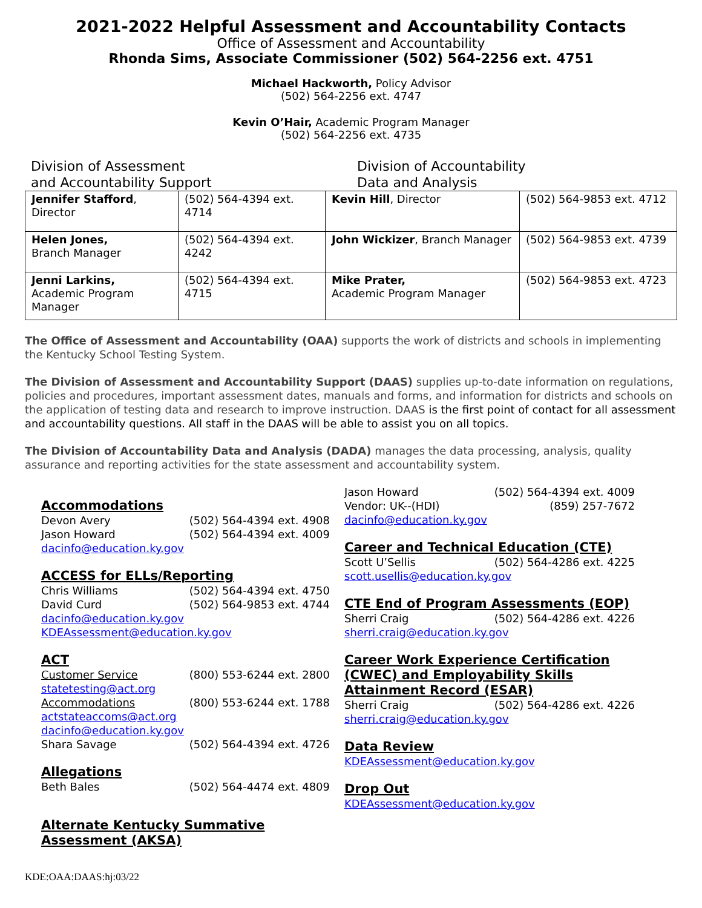2021-2022 Helpful Assessment and Accountability Contacts
Office of Assessment and Accountability
Rhonda Sims, Associate Commissioner (502) 564-2256 ext. 4751
Michael Hackworth, Policy Advisor
(502) 564-2256 ext. 4747
Kevin O’Hair, Academic Program Manager
(502) 564-2256 ext. 4735
Division of Assessment
and Accountability Support
Division of Accountability
Data and Analysis
| Jennifer Stafford , Director | (502) 564-4394 ext. 4714 | Kevin Hill , Director | (502) 564-9853 ext. 4712 |
| Helen Jones, Branch Manager | (502) 564-4394 ext. 4242 | John Wickizer , Branch Manager | (502) 564-9853 ext. 4739 |
| Jenni Larkins, Academic Program Manager | (502) 564-4394 ext. 4715 | Mike Prater, Academic Program Manager | (502) 564-9853 ext. 4723 |
The Office of Assessment and Accountability (OAA) supports the work of districts and schools in implementing the Kentucky School Testing System.
The Division of Assessment and Accountability Support (DAAS) supplies up-to-date information on regulations, policies and procedures, important assessment dates, manuals and forms, and information for districts and schools on the application of testing data and research to improve instruction. DAAS is the first point of contact for all assessment and accountability questions. All staff in the DAAS will be able to assist you on all topics.
The Division of Accountability Data and Analysis (DADA) manages the data processing, analysis, quality assurance and reporting activities for the state assessment and accountability system.
Accommodations
Devon Avery (502) 564-4394 ext. 4908
Jason Howard (502) 564-4394 ext. 4009
dacinfo@education.ky.gov
ACCESS for ELLs/Reporting
Chris Williams (502) 564-4394 ext. 4750
David Curd (502) 564-9853 ext. 4744
dacinfo@education.ky.gov
KDEAssessment@education.ky.gov
ACT
Customer Service (800) 553-6244 ext. 2800
statetesting@act.org
Accommodations (800) 553-6244 ext. 1788
actstateaccoms@act.org
dacinfo@education.ky.gov
Shara Savage (502) 564-4394 ext. 4726
Allegations
Beth Bales (502) 564-4474 ext. 4809
Alternate Kentucky Summative Assessment (AKSA)
Jason Howard (502) 564-4394 ext. 4009
Vendor: UK--(HDI) (859) 257-7672
dacinfo@education.ky.gov
Career and Technical Education (CTE)
Scott U’Sellis (502) 564-4286 ext. 4225
scott.usellis@education.ky.gov
CTE End of Program Assessments (EOP)
Sherri Craig (502) 564-4286 ext. 4226
sherri.craig@education.ky.gov
Career Work Experience Certification (CWEC) and Employability Skills Attainment Record (ESAR)
Sherri Craig (502) 564-4286 ext. 4226
sherri.craig@education.ky.gov
Data Review
KDEAssessment@education.ky.gov
Drop Out
KDEAssessment@education.ky.gov
KDE:OAA:DAAS:hj:03/22